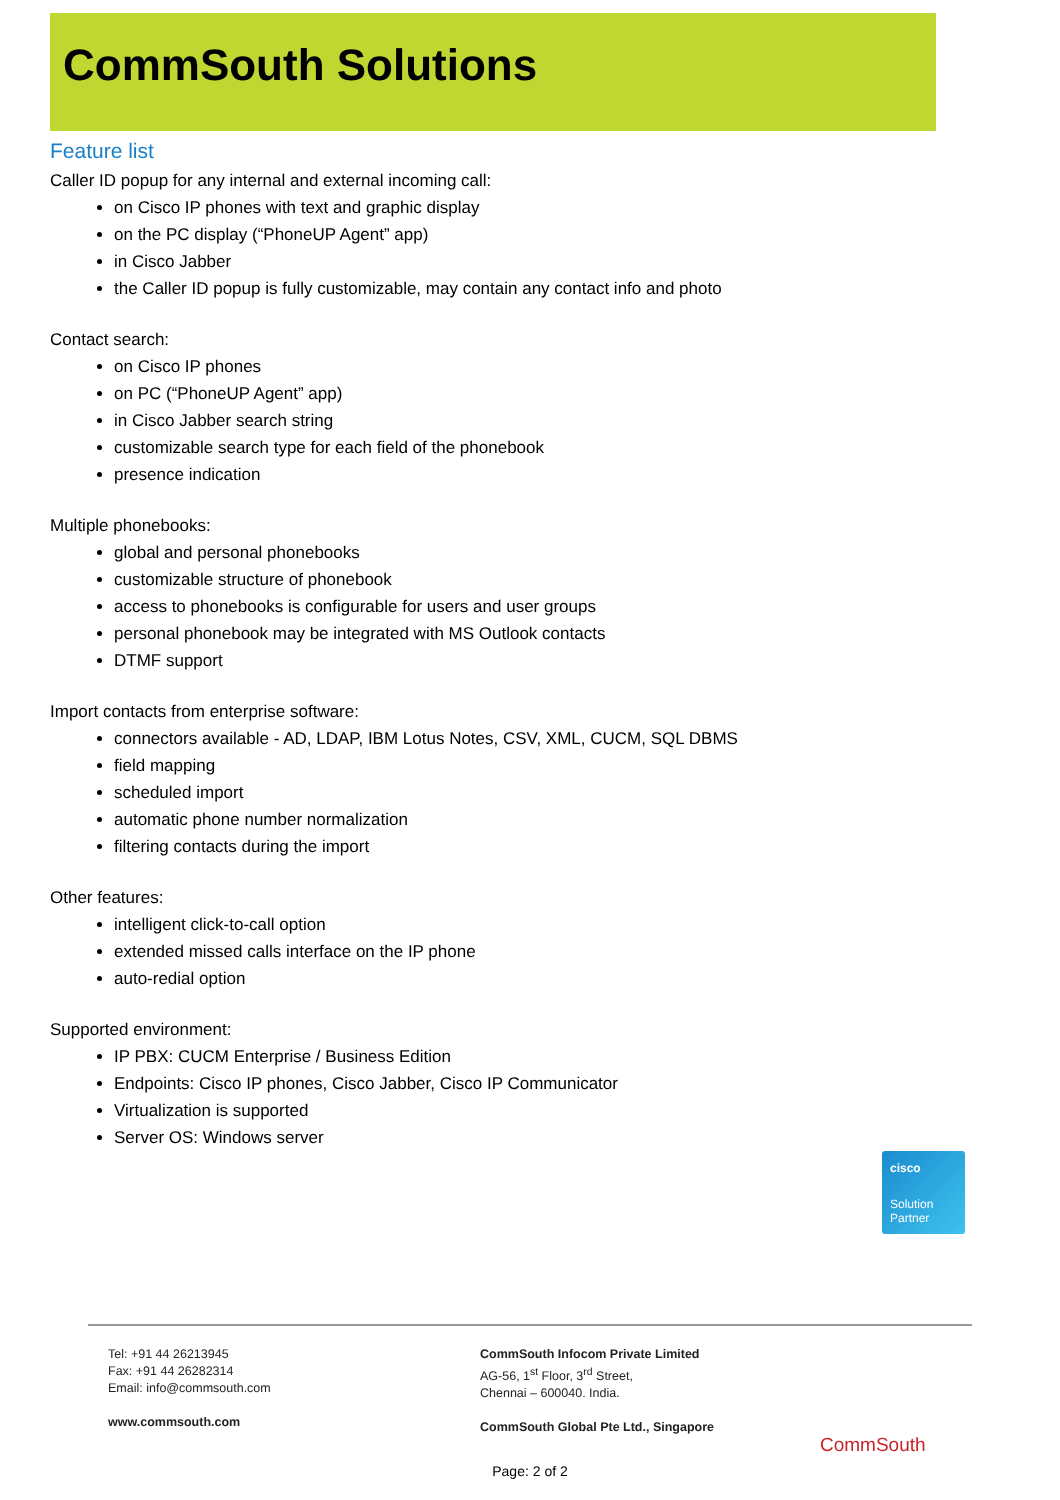CommSouth Solutions
Feature list
Caller ID popup for any internal and external incoming call:
on Cisco IP phones with text and graphic display
on the PC display (“PhoneUP Agent” app)
in Cisco Jabber
the Caller ID popup is fully customizable, may contain any contact info and photo
Contact search:
on Cisco IP phones
on PC (“PhoneUP Agent” app)
in Cisco Jabber search string
customizable search type for each field of the phonebook
presence indication
Multiple phonebooks:
global and personal phonebooks
customizable structure of phonebook
access to phonebooks is configurable for users and user groups
personal phonebook may be integrated with MS Outlook contacts
DTMF support
Import contacts from enterprise software:
connectors available - AD, LDAP, IBM Lotus Notes, CSV, XML, CUCM, SQL DBMS
field mapping
scheduled import
automatic phone number normalization
filtering contacts during the import
Other features:
intelligent click-to-call option
extended missed calls interface on the IP phone
auto-redial option
Supported environment:
IP PBX: CUCM Enterprise / Business Edition
Endpoints: Cisco IP phones, Cisco Jabber, Cisco IP Communicator
Virtualization is supported
Server OS: Windows server
cisco
Solution
Partner
Tel: +91 44 26213945
Fax: +91 44 26282314
Email: info@commsouth.com
www.commsouth.com
CommSouth Infocom Private Limited
AG-56, 1<sup>st</sup> Floor, 3<sup>rd</sup> Street,
Chennai – 600040. India.
CommSouth Global Pte Ltd., Singapore
CommSouth
Page: 2 of 2